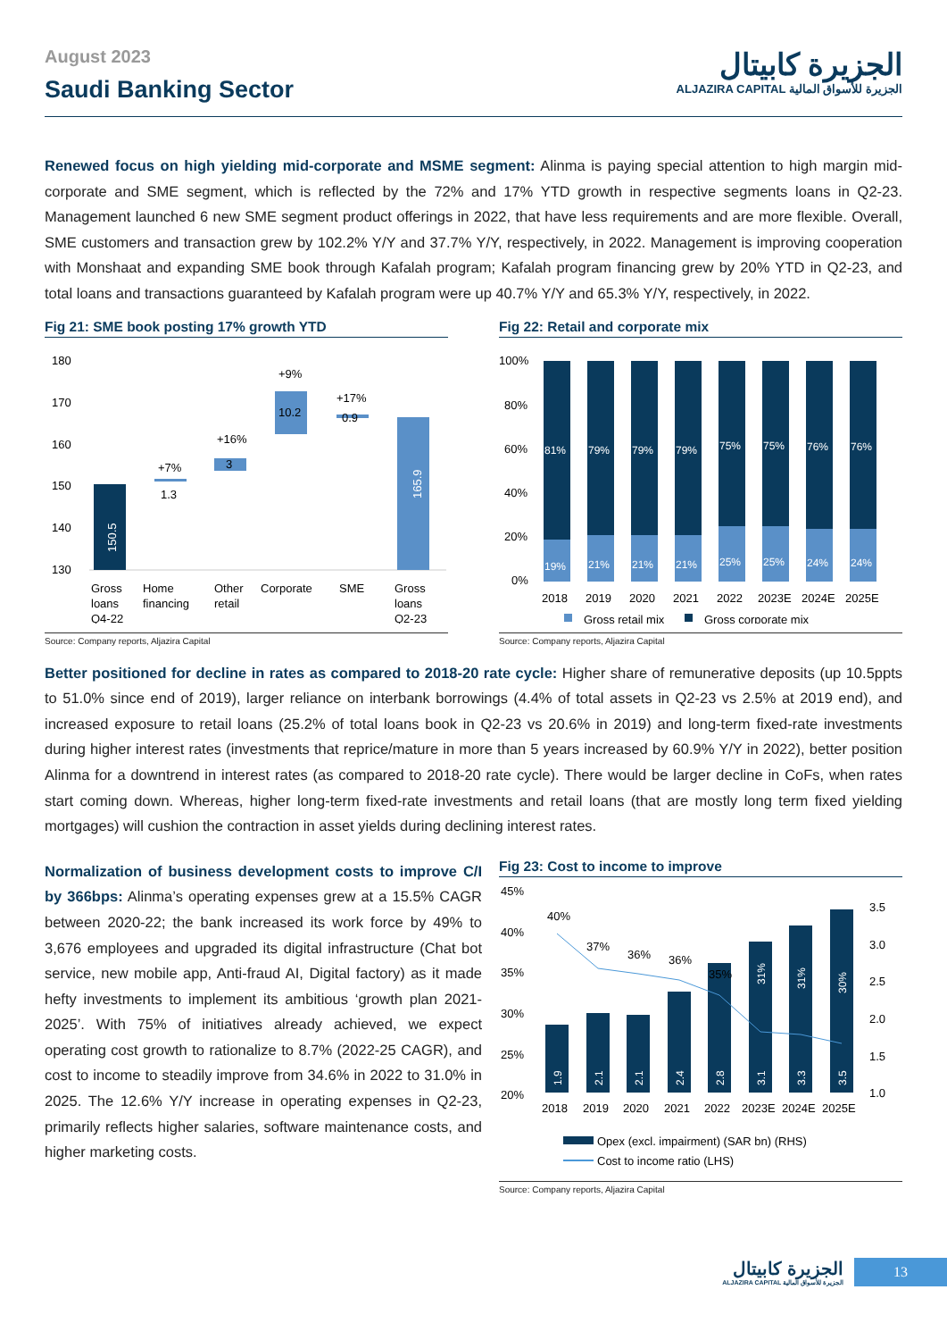August 2023
Saudi Banking Sector
الجزيرة كابيتال
ALJAZIRA CAPITAL الجزيرة للأسواق المالية
Renewed focus on high yielding mid-corporate and MSME segment: Alinma is paying special attention to high margin mid-corporate and SME segment, which is reflected by the 72% and 17% YTD growth in respective segments loans in Q2-23. Management launched 6 new SME segment product offerings in 2022, that have less requirements and are more flexible. Overall, SME customers and transaction grew by 102.2% Y/Y and 37.7% Y/Y, respectively, in 2022. Management is improving cooperation with Monshaat and expanding SME book through Kafalah program; Kafalah program financing grew by 20% YTD in Q2-23, and total loans and transactions guaranteed by Kafalah program were up 40.7% Y/Y and 65.3% Y/Y, respectively, in 2022.
Fig 21: SME book posting 17% growth YTD
180
170
160
150
140
130
150.5
1.3
+7%
3
+16%
10.2
+9%
0.9
+17%
165.9
Gross
loans
Q4-22
Home
financing
Other
retail
Corporate
SME
Gross
loans
Q2-23
Source: Company reports, Aljazira Capital
Fig 22: Retail and corporate mix
100%
80%
60%
40%
20%
0%
81%
19%
79%
21%
79%
21%
79%
21%
75%
25%
75%
25%
76%
24%
76%
24%
2018
2019
2020
2021
2022
2023E
2024E
2025E
Gross retail mix
Gross corporate mix
Source: Company reports, Aljazira Capital
Better positioned for decline in rates as compared to 2018-20 rate cycle: Higher share of remunerative deposits (up 10.5ppts to 51.0% since end of 2019), larger reliance on interbank borrowings (4.4% of total assets in Q2-23 vs 2.5% at 2019 end), and increased exposure to retail loans (25.2% of total loans book in Q2-23 vs 20.6% in 2019) and long-term fixed-rate investments during higher interest rates (investments that reprice/mature in more than 5 years increased by 60.9% Y/Y in 2022), better position Alinma for a downtrend in interest rates (as compared to 2018-20 rate cycle). There would be larger decline in CoFs, when rates start coming down. Whereas, higher long-term fixed-rate investments and retail loans (that are mostly long term fixed yielding mortgages) will cushion the contraction in asset yields during declining interest rates.
Normalization of business development costs to improve C/I by 366bps: Alinma’s operating expenses grew at a 15.5% CAGR between 2020-22; the bank increased its work force by 49% to 3,676 employees and upgraded its digital infrastructure (Chat bot service, new mobile app, Anti-fraud AI, Digital factory) as it made hefty investments to implement its ambitious ‘growth plan 2021-2025’. With 75% of initiatives already achieved, we expect operating cost growth to rationalize to 8.7% (2022-25 CAGR), and cost to income to steadily improve from 34.6% in 2022 to 31.0% in 2025. The 12.6% Y/Y increase in operating expenses in Q2-23, primarily reflects higher salaries, software maintenance costs, and higher marketing costs.
Fig 23: Cost to income to improve
45%
40%
35%
30%
25%
20%
3.5
3.0
2.5
2.0
1.5
1.0
40%
37%
36%
36%
35%
1.9
2.1
2.1
2.4
2.8
3.1
3.3
3.5
31%
31%
30%
2018
2019
2020
2021
2022
2023E
2024E
2025E
Opex (excl. impairment) (SAR bn) (RHS)
Cost to income ratio (LHS)
Source: Company reports, Aljazira Capital
الجزيرة كابيتال
ALJAZIRA CAPITAL الجزيرة للأسواق المالية
13